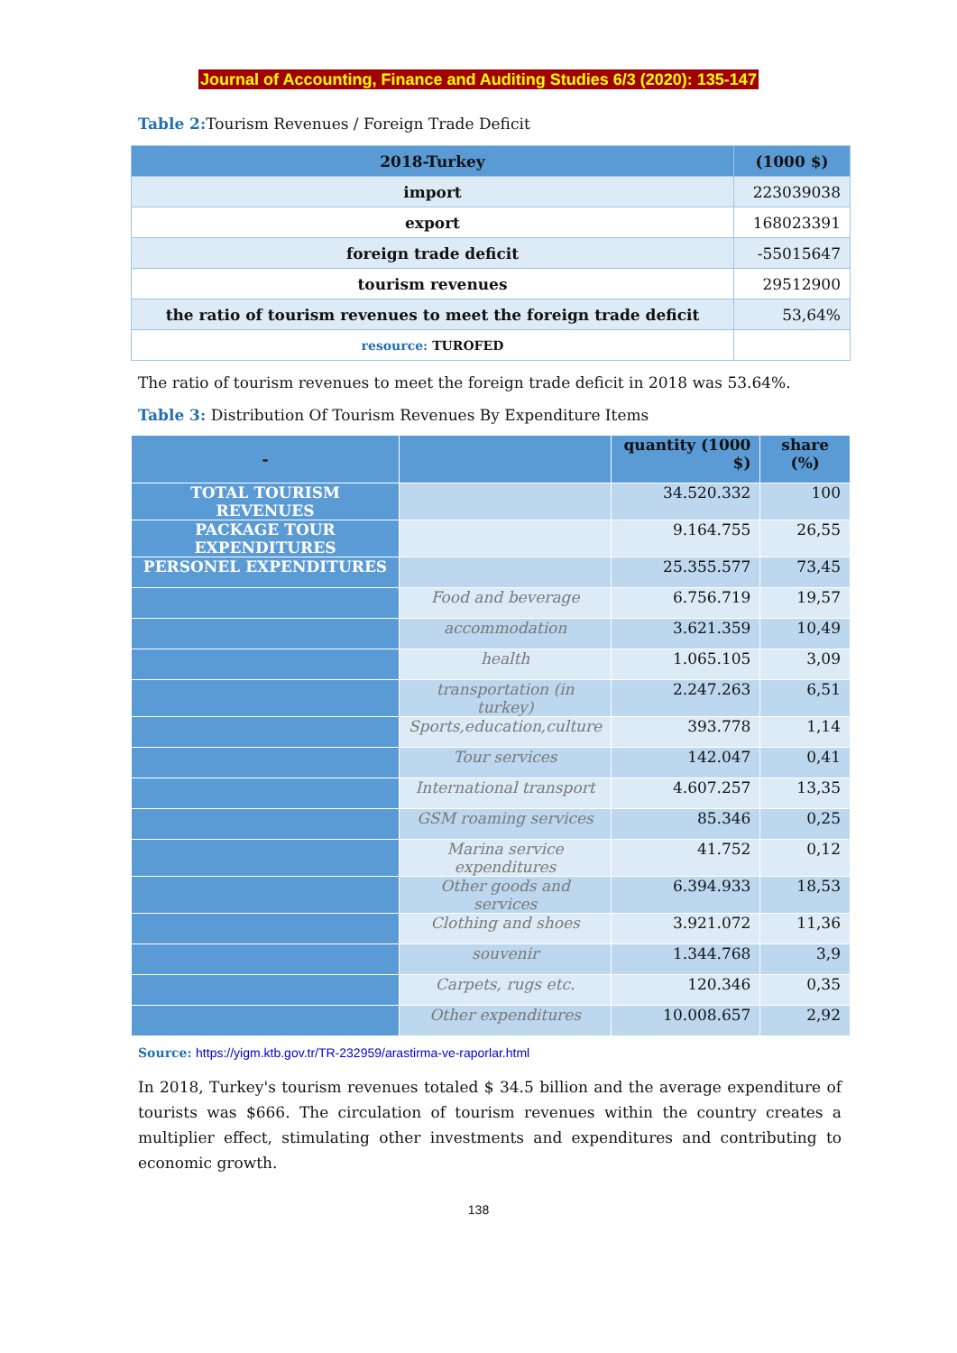Journal of Accounting, Finance and Auditing Studies 6/3 (2020): 135-147
Table 2: Tourism Revenues / Foreign Trade Deficit
| 2018-Turkey | (1000 $) |
| --- | --- |
| import | 223039038 |
| export | 168023391 |
| foreign trade deficit | -55015647 |
| tourism revenues | 29512900 |
| the ratio of tourism revenues to meet the foreign trade deficit | 53,64% |
| resource: TUROFED | |
The ratio of tourism revenues to meet the foreign trade deficit in 2018 was 53.64%.
Table 3: Distribution Of Tourism Revenues By Expenditure Items
| - | | quantity (1000 $) | share (%) |
| --- | --- | --- | --- |
| TOTAL TOURISM REVENUES | | 34.520.332 | 100 |
| PACKAGE TOUR EXPENDITURES | | 9.164.755 | 26,55 |
| PERSONEL EXPENDITURES | | 25.355.577 | 73,45 |
| | Food and beverage | 6.756.719 | 19,57 |
| | accommodation | 3.621.359 | 10,49 |
| | health | 1.065.105 | 3,09 |
| | transportation (in turkey) | 2.247.263 | 6,51 |
| | Sports,education,culture | 393.778 | 1,14 |
| | Tour services | 142.047 | 0,41 |
| | International transport | 4.607.257 | 13,35 |
| | GSM roaming services | 85.346 | 0,25 |
| | Marina service expenditures | 41.752 | 0,12 |
| | Other goods and services | 6.394.933 | 18,53 |
| | Clothing and shoes | 3.921.072 | 11,36 |
| | souvenir | 1.344.768 | 3,9 |
| | Carpets, rugs etc. | 120.346 | 0,35 |
| | Other expenditures | 10.008.657 | 2,92 |
Source: https://yigm.ktb.gov.tr/TR-232959/arastirma-ve-raporlar.html
In 2018, Turkey's tourism revenues totaled $ 34.5 billion and the average expenditure of tourists was $666. The circulation of tourism revenues within the country creates a multiplier effect, stimulating other investments and expenditures and contributing to economic growth.
138